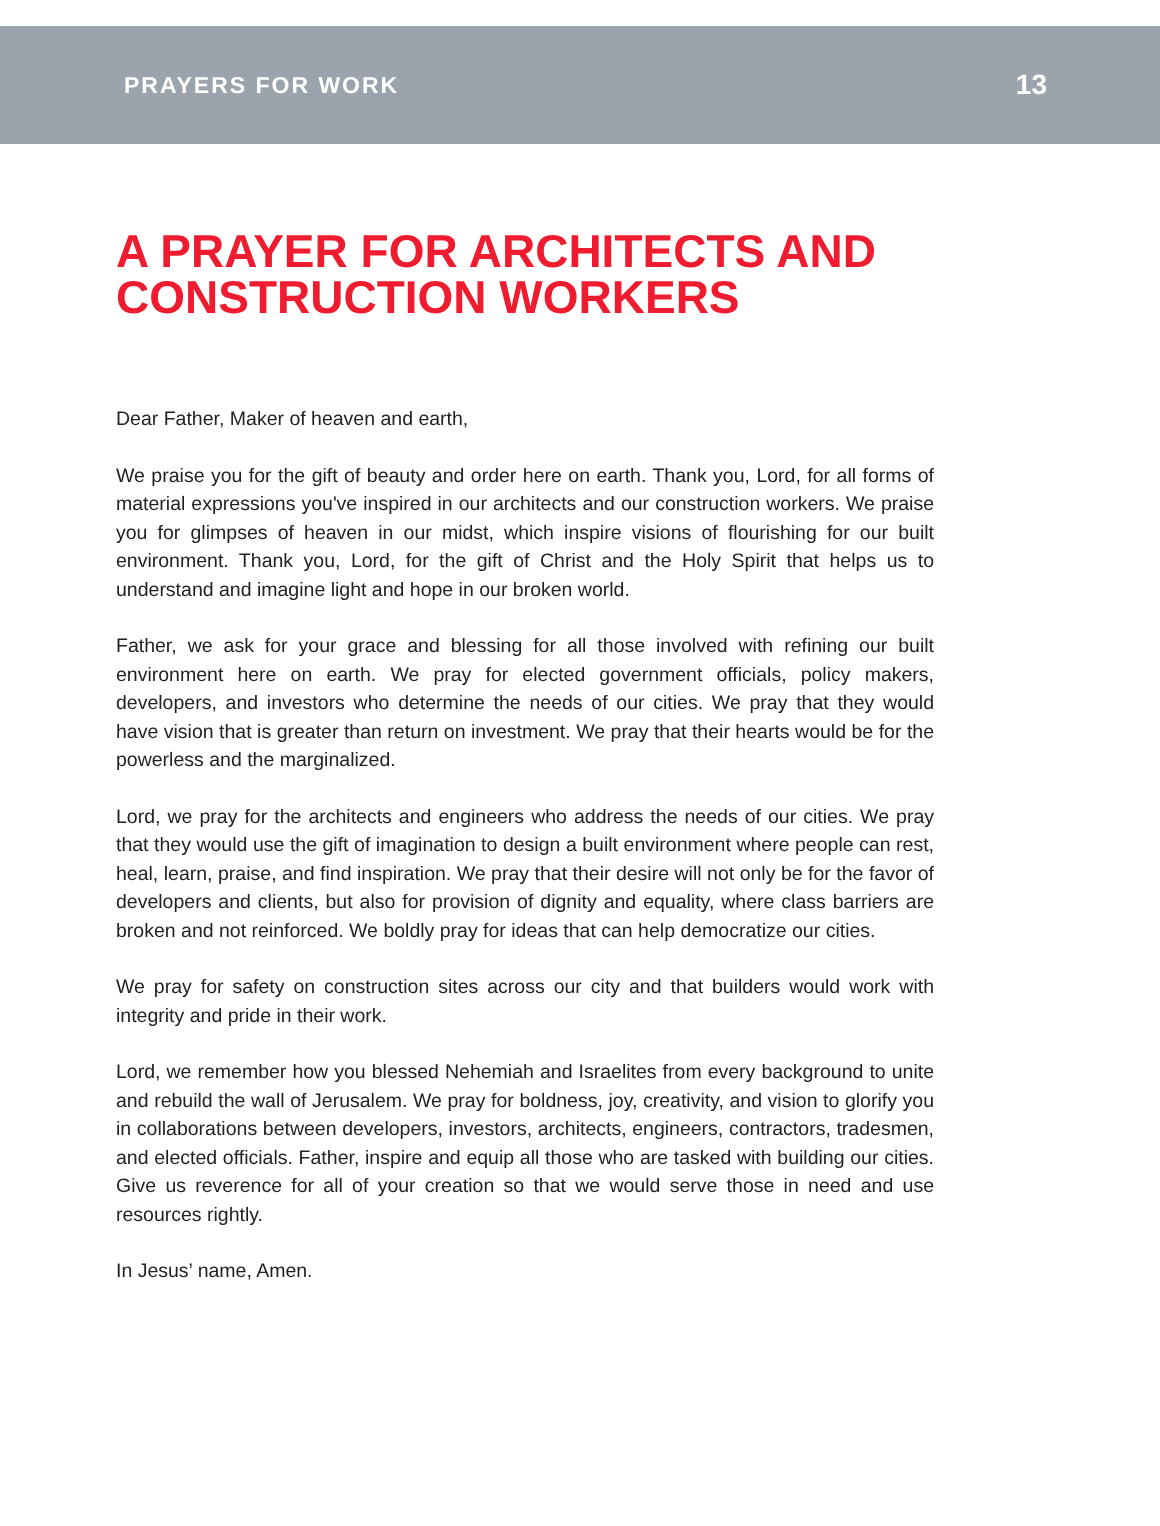PRAYERS FOR WORK 13
A PRAYER FOR ARCHITECTS AND CONSTRUCTION WORKERS
Dear Father, Maker of heaven and earth,
We praise you for the gift of beauty and order here on earth. Thank you, Lord, for all forms of material expressions you've inspired in our architects and our construction workers. We praise you for glimpses of heaven in our midst, which inspire visions of flourishing for our built environment. Thank you, Lord, for the gift of Christ and the Holy Spirit that helps us to understand and imagine light and hope in our broken world.
Father, we ask for your grace and blessing for all those involved with refining our built environment here on earth. We pray for elected government officials, policy makers, developers, and investors who determine the needs of our cities. We pray that they would have vision that is greater than return on investment. We pray that their hearts would be for the powerless and the marginalized.
Lord, we pray for the architects and engineers who address the needs of our cities. We pray that they would use the gift of imagination to design a built environment where people can rest, heal, learn, praise, and find inspiration. We pray that their desire will not only be for the favor of developers and clients, but also for provision of dignity and equality, where class barriers are broken and not reinforced. We boldly pray for ideas that can help democratize our cities.
We pray for safety on construction sites across our city and that builders would work with integrity and pride in their work.
Lord, we remember how you blessed Nehemiah and Israelites from every background to unite and rebuild the wall of Jerusalem. We pray for boldness, joy, creativity, and vision to glorify you in collaborations between developers, investors, architects, engineers, contractors, tradesmen, and elected officials. Father, inspire and equip all those who are tasked with building our cities. Give us reverence for all of your creation so that we would serve those in need and use resources rightly.
In Jesus’ name, Amen.